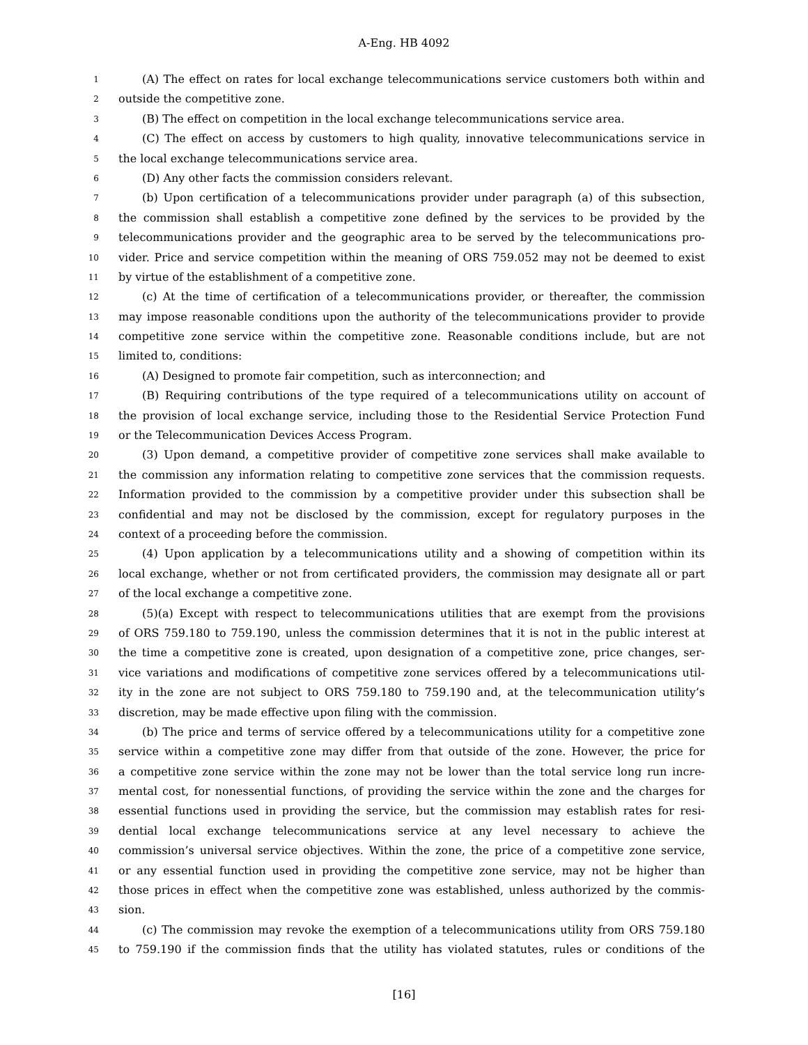A-Eng. HB 4092
1 (A) The effect on rates for local exchange telecommunications service customers both within and
2 outside the competitive zone.
3 (B) The effect on competition in the local exchange telecommunications service area.
4 (C) The effect on access by customers to high quality, innovative telecommunications service in
5 the local exchange telecommunications service area.
6 (D) Any other facts the commission considers relevant.
7 (b) Upon certification of a telecommunications provider under paragraph (a) of this subsection,
8 the commission shall establish a competitive zone defined by the services to be provided by the
9 telecommunications provider and the geographic area to be served by the telecommunications pro-
10 vider. Price and service competition within the meaning of ORS 759.052 may not be deemed to exist
11 by virtue of the establishment of a competitive zone.
12 (c) At the time of certification of a telecommunications provider, or thereafter, the commission
13 may impose reasonable conditions upon the authority of the telecommunications provider to provide
14 competitive zone service within the competitive zone. Reasonable conditions include, but are not
15 limited to, conditions:
16 (A) Designed to promote fair competition, such as interconnection; and
17 (B) Requiring contributions of the type required of a telecommunications utility on account of
18 the provision of local exchange service, including those to the Residential Service Protection Fund
19 or the Telecommunication Devices Access Program.
20 (3) Upon demand, a competitive provider of competitive zone services shall make available to
21 the commission any information relating to competitive zone services that the commission requests.
22 Information provided to the commission by a competitive provider under this subsection shall be
23 confidential and may not be disclosed by the commission, except for regulatory purposes in the
24 context of a proceeding before the commission.
25 (4) Upon application by a telecommunications utility and a showing of competition within its
26 local exchange, whether or not from certificated providers, the commission may designate all or part
27 of the local exchange a competitive zone.
28 (5)(a) Except with respect to telecommunications utilities that are exempt from the provisions
29 of ORS 759.180 to 759.190, unless the commission determines that it is not in the public interest at
30 the time a competitive zone is created, upon designation of a competitive zone, price changes, ser-
31 vice variations and modifications of competitive zone services offered by a telecommunications util-
32 ity in the zone are not subject to ORS 759.180 to 759.190 and, at the telecommunication utility’s
33 discretion, may be made effective upon filing with the commission.
34 (b) The price and terms of service offered by a telecommunications utility for a competitive zone
35 service within a competitive zone may differ from that outside of the zone. However, the price for
36 a competitive zone service within the zone may not be lower than the total service long run incre-
37 mental cost, for nonessential functions, of providing the service within the zone and the charges for
38 essential functions used in providing the service, but the commission may establish rates for resi-
39 dential local exchange telecommunications service at any level necessary to achieve the
40 commission’s universal service objectives. Within the zone, the price of a competitive zone service,
41 or any essential function used in providing the competitive zone service, may not be higher than
42 those prices in effect when the competitive zone was established, unless authorized by the commis-
43 sion.
44 (c) The commission may revoke the exemption of a telecommunications utility from ORS 759.180
45 to 759.190 if the commission finds that the utility has violated statutes, rules or conditions of the
[16]